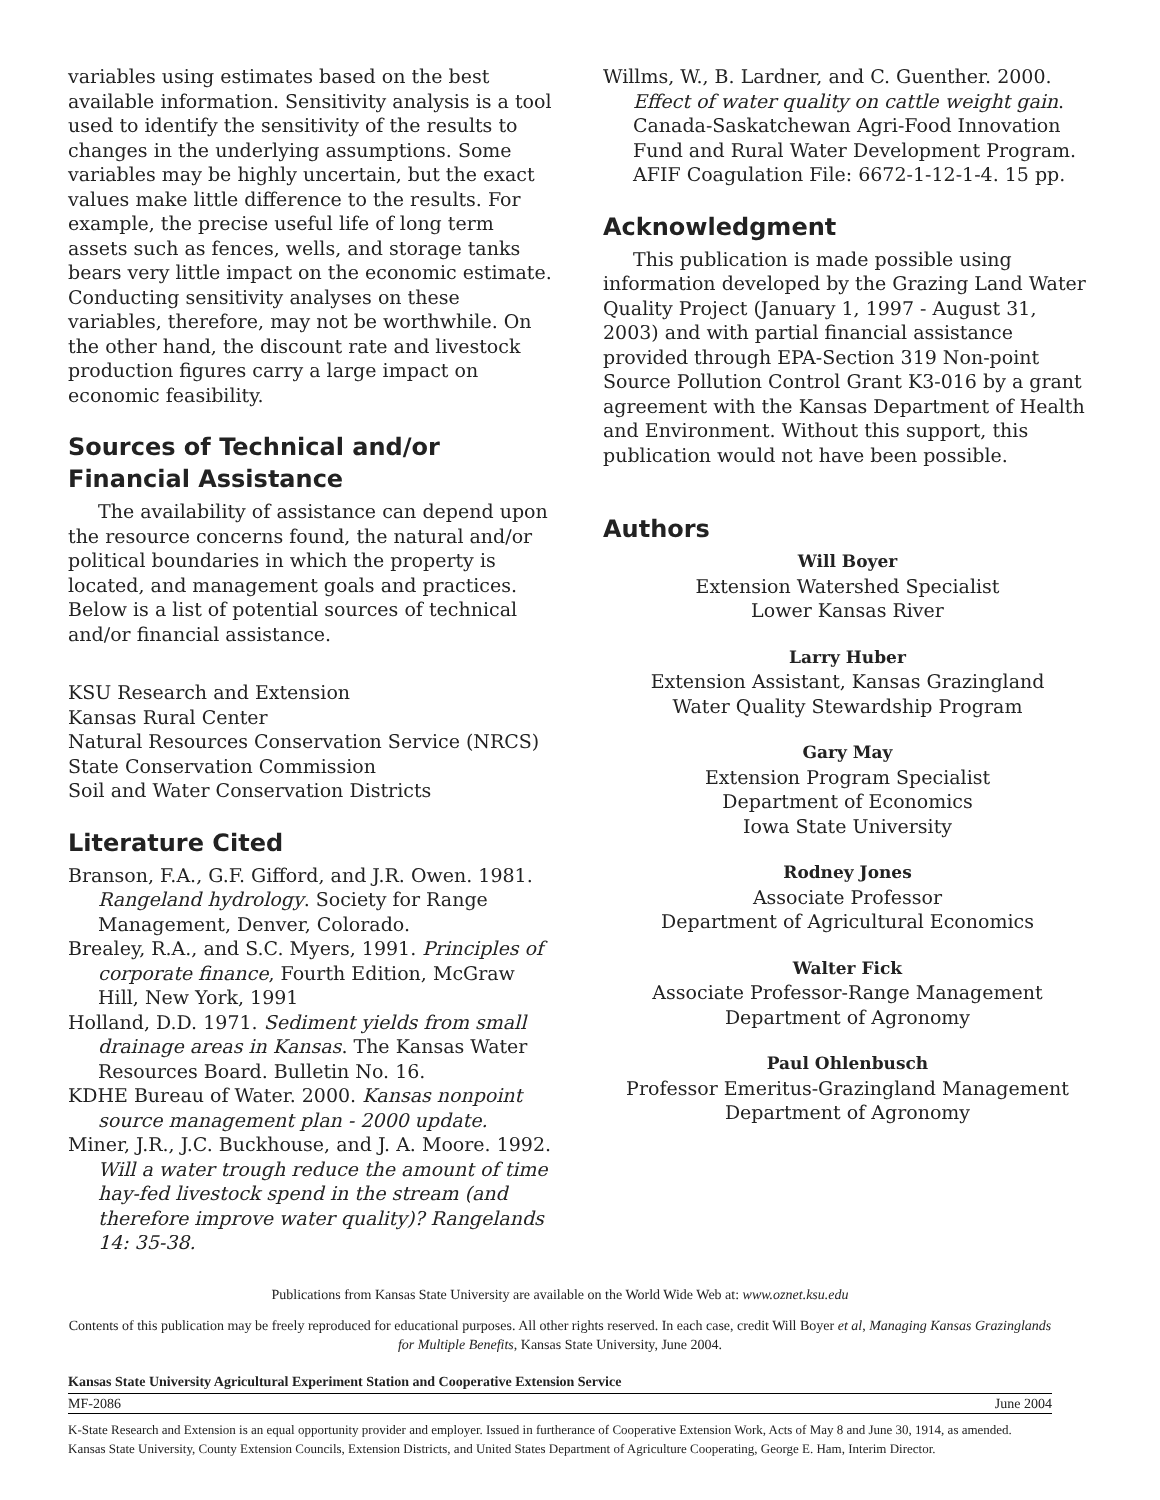variables using estimates based on the best available information. Sensitivity analysis is a tool used to identify the sensitivity of the results to changes in the underlying assumptions. Some variables may be highly uncertain, but the exact values make little difference to the results. For example, the precise useful life of long term assets such as fences, wells, and storage tanks bears very little impact on the economic estimate. Conducting sensitivity analyses on these variables, therefore, may not be worthwhile. On the other hand, the discount rate and livestock production figures carry a large impact on economic feasibility.
Sources of Technical and/or Financial Assistance
The availability of assistance can depend upon the resource concerns found, the natural and/or political boundaries in which the property is located, and management goals and practices. Below is a list of potential sources of technical and/or financial assistance.
KSU Research and Extension
Kansas Rural Center
Natural Resources Conservation Service (NRCS)
State Conservation Commission
Soil and Water Conservation Districts
Literature Cited
Branson, F.A., G.F. Gifford, and J.R. Owen. 1981. Rangeland hydrology. Society for Range Management, Denver, Colorado.
Brealey, R.A., and S.C. Myers, 1991. Principles of corporate finance, Fourth Edition, McGraw Hill, New York, 1991
Holland, D.D. 1971. Sediment yields from small drainage areas in Kansas. The Kansas Water Resources Board. Bulletin No. 16.
KDHE Bureau of Water. 2000. Kansas nonpoint source management plan - 2000 update.
Miner, J.R., J.C. Buckhouse, and J. A. Moore. 1992. Will a water trough reduce the amount of time hay-fed livestock spend in the stream (and therefore improve water quality)? Rangelands 14: 35-38.
Willms, W., B. Lardner, and C. Guenther. 2000. Effect of water quality on cattle weight gain. Canada-Saskatchewan Agri-Food Innovation Fund and Rural Water Development Program. AFIF Coagulation File: 6672-1-12-1-4. 15 pp.
Acknowledgment
This publication is made possible using information developed by the Grazing Land Water Quality Project (January 1, 1997 - August 31, 2003) and with partial financial assistance provided through EPA-Section 319 Non-point Source Pollution Control Grant K3-016 by a grant agreement with the Kansas Department of Health and Environment. Without this support, this publication would not have been possible.
Authors
Will Boyer
Extension Watershed Specialist
Lower Kansas River
Larry Huber
Extension Assistant, Kansas Grazingland
Water Quality Stewardship Program
Gary May
Extension Program Specialist
Department of Economics
Iowa State University
Rodney Jones
Associate Professor
Department of Agricultural Economics
Walter Fick
Associate Professor-Range Management
Department of Agronomy
Paul Ohlenbusch
Professor Emeritus-Grazingland Management
Department of Agronomy
Publications from Kansas State University are available on the World Wide Web at: www.oznet.ksu.edu
Contents of this publication may be freely reproduced for educational purposes. All other rights reserved. In each case, credit Will Boyer et al, Managing Kansas Grazinglands for Multiple Benefits, Kansas State University, June 2004.
Kansas State University Agricultural Experiment Station and Cooperative Extension Service
MF-2086 June 2004
K-State Research and Extension is an equal opportunity provider and employer. Issued in furtherance of Cooperative Extension Work, Acts of May 8 and June 30, 1914, as amended. Kansas State University, County Extension Councils, Extension Districts, and United States Department of Agriculture Cooperating, George E. Ham, Interim Director.